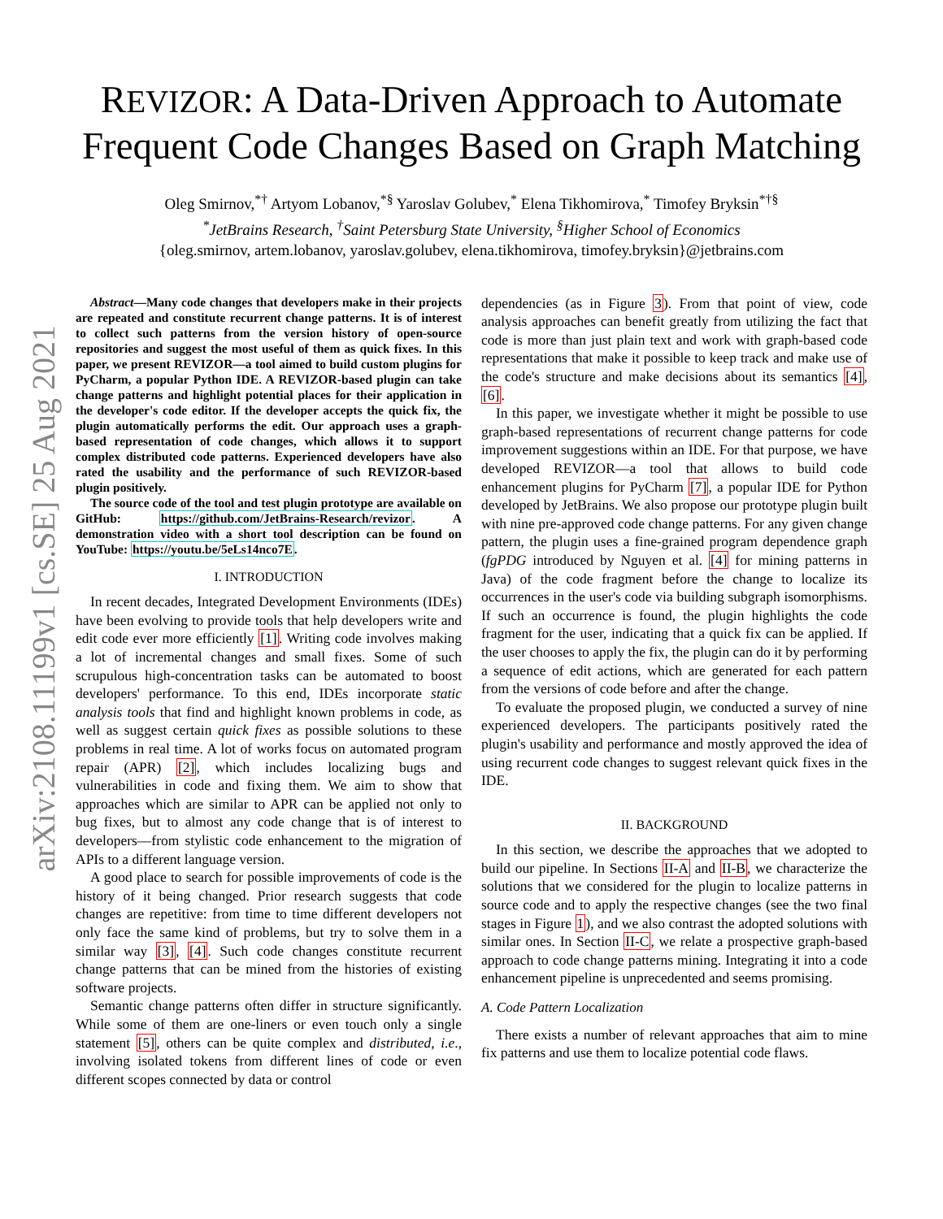arXiv:2108.11199v1 [cs.SE] 25 Aug 2021
REVIZOR: A Data-Driven Approach to Automate
Frequent Code Changes Based on Graph Matching
Oleg Smirnov,<sup>*†</sup> Artyom Lobanov,<sup>*§</sup> Yaroslav Golubev,<sup>*</sup> Elena Tikhomirova,<sup>*</sup> Timofey Bryksin<sup>*†§</sup>
<sup>*</sup> JetBrains Research, <sup>†</sup>Saint Petersburg State University, <sup>§</sup>Higher School of Economics
{oleg.smirnov, artem.lobanov, yaroslav.golubev, elena.tikhomirova, timofey.bryksin}@jetbrains.com
Abstract—Many code changes that developers make in their projects are repeated and constitute recurrent change patterns. It is of interest to collect such patterns from the version history of open-source repositories and suggest the most useful of them as quick fixes. In this paper, we present REVIZOR—a tool aimed to build custom plugins for PyCharm, a popular Python IDE. A REVIZOR-based plugin can take change patterns and highlight potential places for their application in the developer's code editor. If the developer accepts the quick fix, the plugin automatically performs the edit. Our approach uses a graph-based representation of code changes, which allows it to support complex distributed code patterns. Experienced developers have also rated the usability and the performance of such REVIZOR-based plugin positively.
The source code of the tool and test plugin prototype are available on GitHub: https://github.com/JetBrains-Research/revizor. A demonstration video with a short tool description can be found on YouTube: https://youtu.be/5eLs14nco7E.
I. INTRODUCTION
In recent decades, Integrated Development Environments (IDEs) have been evolving to provide tools that help developers write and edit code ever more efficiently [1]. Writing code involves making a lot of incremental changes and small fixes. Some of such scrupulous high-concentration tasks can be automated to boost developers' performance. To this end, IDEs incorporate static analysis tools that find and highlight known problems in code, as well as suggest certain quick fixes as possible solutions to these problems in real time. A lot of works focus on automated program repair (APR) [2], which includes localizing bugs and vulnerabilities in code and fixing them. We aim to show that approaches which are similar to APR can be applied not only to bug fixes, but to almost any code change that is of interest to developers—from stylistic code enhancement to the migration of APIs to a different language version.
A good place to search for possible improvements of code is the history of it being changed. Prior research suggests that code changes are repetitive: from time to time different developers not only face the same kind of problems, but try to solve them in a similar way [3], [4]. Such code changes constitute recurrent change patterns that can be mined from the histories of existing software projects.
Semantic change patterns often differ in structure significantly. While some of them are one-liners or even touch only a single statement [5], others can be quite complex and distributed, i.e., involving isolated tokens from different lines of code or even different scopes connected by data or control
dependencies (as in Figure 3). From that point of view, code analysis approaches can benefit greatly from utilizing the fact that code is more than just plain text and work with graph-based code representations that make it possible to keep track and make use of the code's structure and make decisions about its semantics [4], [6].
In this paper, we investigate whether it might be possible to use graph-based representations of recurrent change patterns for code improvement suggestions within an IDE. For that purpose, we have developed REVIZOR—a tool that allows to build code enhancement plugins for PyCharm [7], a popular IDE for Python developed by JetBrains. We also propose our prototype plugin built with nine pre-approved code change patterns. For any given change pattern, the plugin uses a fine-grained program dependence graph (fgPDG introduced by Nguyen et al. [4] for mining patterns in Java) of the code fragment before the change to localize its occurrences in the user's code via building subgraph isomorphisms. If such an occurrence is found, the plugin highlights the code fragment for the user, indicating that a quick fix can be applied. If the user chooses to apply the fix, the plugin can do it by performing a sequence of edit actions, which are generated for each pattern from the versions of code before and after the change.
To evaluate the proposed plugin, we conducted a survey of nine experienced developers. The participants positively rated the plugin's usability and performance and mostly approved the idea of using recurrent code changes to suggest relevant quick fixes in the IDE.
II. BACKGROUND
In this section, we describe the approaches that we adopted to build our pipeline. In Sections II-A and II-B, we characterize the solutions that we considered for the plugin to localize patterns in source code and to apply the respective changes (see the two final stages in Figure 1), and we also contrast the adopted solutions with similar ones. In Section II-C, we relate a prospective graph-based approach to code change patterns mining. Integrating it into a code enhancement pipeline is unprecedented and seems promising.
A. Code Pattern Localization
There exists a number of relevant approaches that aim to mine fix patterns and use them to localize potential code flaws.